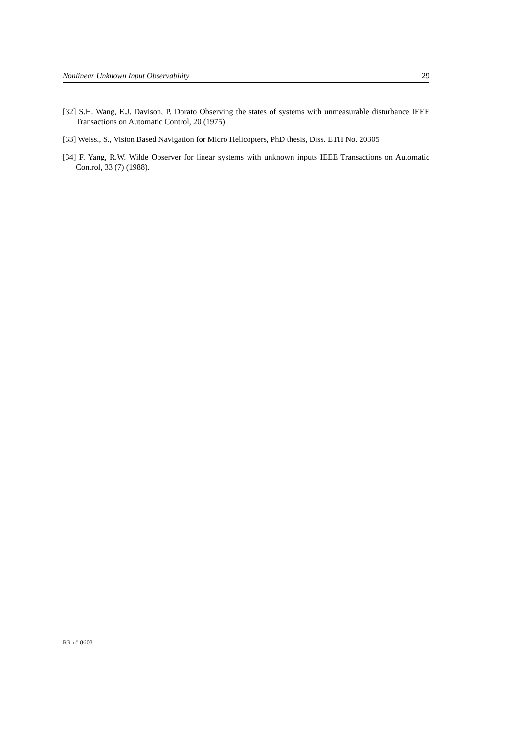Nonlinear Unknown Input Observability 29
[32] S.H. Wang, E.J. Davison, P. Dorato Observing the states of systems with unmeasurable disturbance IEEE Transactions on Automatic Control, 20 (1975)
[33] Weiss., S., Vision Based Navigation for Micro Helicopters, PhD thesis, Diss. ETH No. 20305
[34] F. Yang, R.W. Wilde Observer for linear systems with unknown inputs IEEE Transactions on Automatic Control, 33 (7) (1988).
RR n° 8608